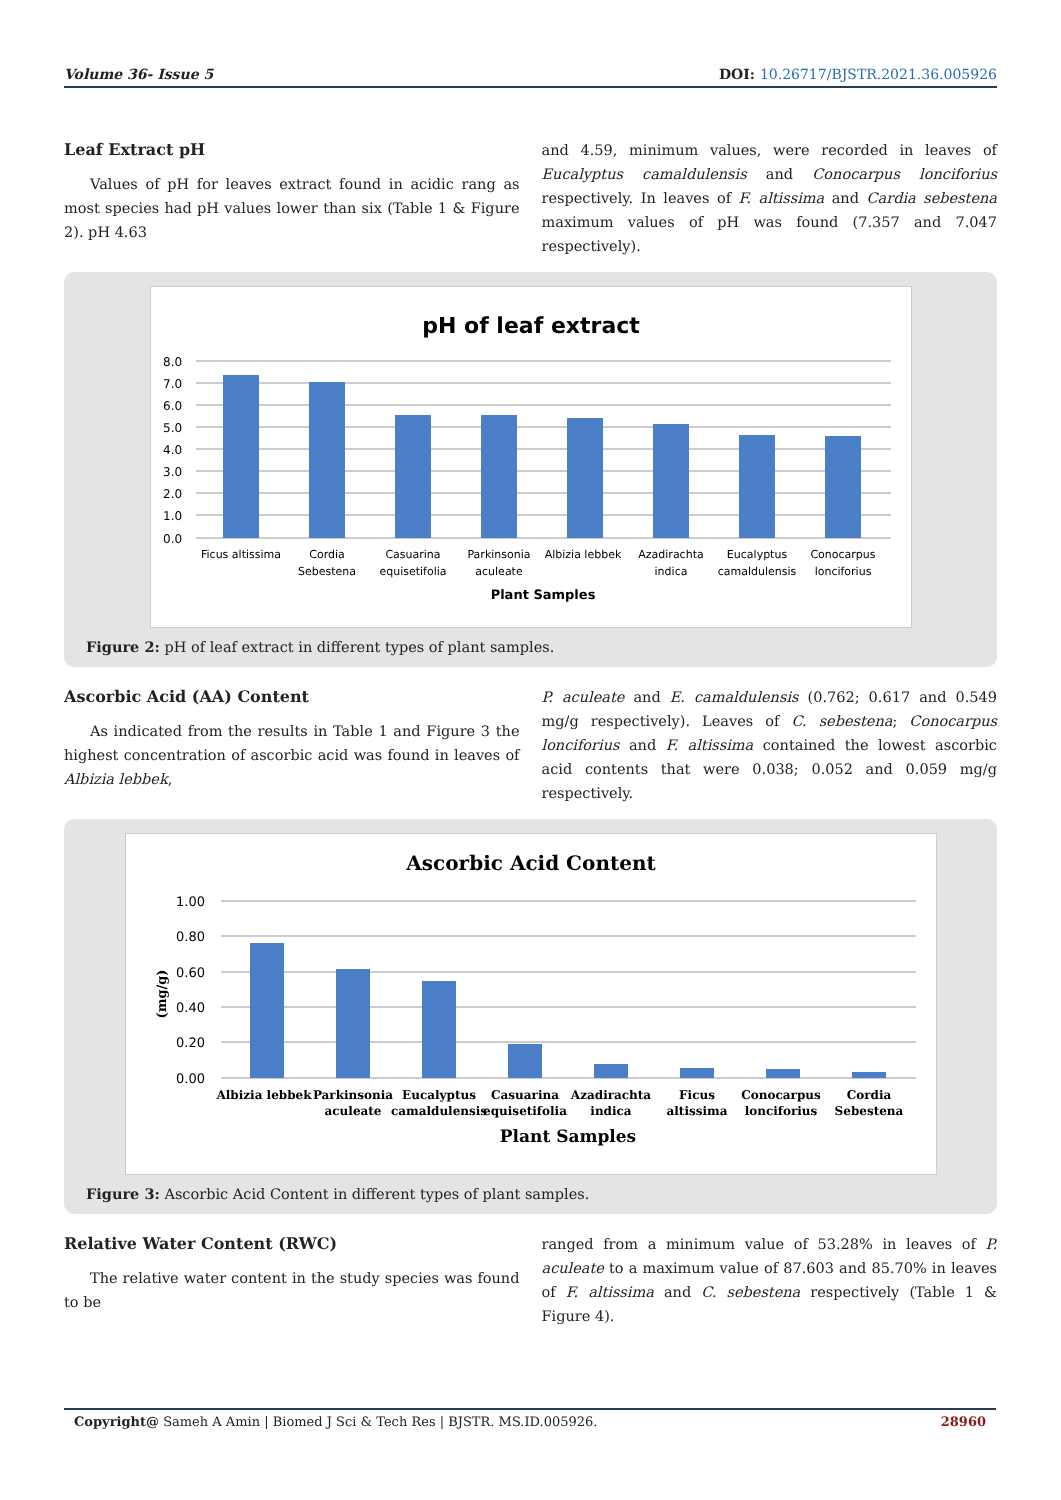Volume 36- Issue 5 DOI: 10.26717/BJSTR.2021.36.005926
Leaf Extract pH
Values of pH for leaves extract found in acidic rang as most species had pH values lower than six (Table 1 & Figure 2). pH 4.63
and 4.59, minimum values, were recorded in leaves of Eucalyptus camaldulensis and Conocarpus lonciforius respectively. In leaves of F. altissima and Cardia sebestena maximum values of pH was found (7.357 and 7.047 respectively).
pH of leaf extract
8.0
7.0
6.0
5.0
4.0
3.0
2.0
1.0
0.0
Ficus altissima
Cordia
Sebestena
Casuarina
equisetifolia
Parkinsonia
aculeate
Albizia lebbek
Azadirachta
indica
Eucalyptus
camaldulensis
Conocarpus
lonciforius
Plant Samples
Figure 2: pH of leaf extract in different types of plant samples.
Ascorbic Acid (AA) Content
As indicated from the results in Table 1 and Figure 3 the highest concentration of ascorbic acid was found in leaves of Albizia lebbek,
P. aculeate and E. camaldulensis (0.762; 0.617 and 0.549 mg/g respectively). Leaves of C. sebestena; Conocarpus lonciforius and F. altissima contained the lowest ascorbic acid contents that were 0.038; 0.052 and 0.059 mg/g respectively.
Ascorbic Acid Content
1.00
0.80
0.60
0.40
0.20
0.00
(mg/g)
Albizia lebbek
Parkinsonia
aculeate
Eucalyptus
camaldulensis
Casuarina
equisetifolia
Azadirachta
indica
Ficus
altissima
Conocarpus
lonciforius
Cordia
Sebestena
Plant Samples
Figure 3: Ascorbic Acid Content in different types of plant samples.
Relative Water Content (RWC)
The relative water content in the study species was found to be
ranged from a minimum value of 53.28% in leaves of P. aculeate to a maximum value of 87.603 and 85.70% in leaves of F. altissima and C. sebestena respectively (Table 1 & Figure 4).
Copyright@ Sameh A Amin | Biomed J Sci & Tech Res | BJSTR. MS.ID.005926. 28960